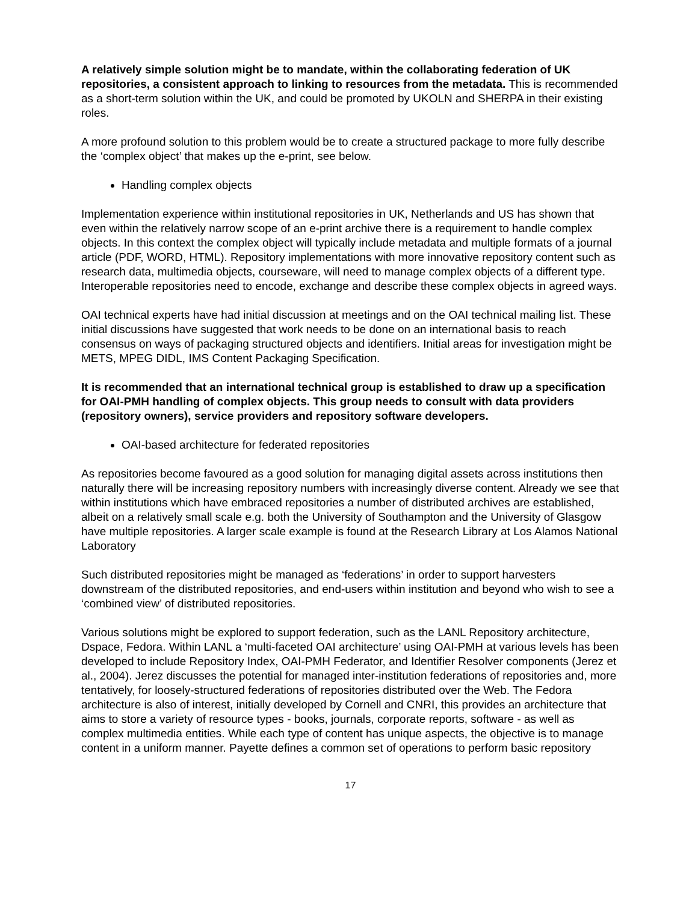A relatively simple solution might be to mandate, within the collaborating federation of UK repositories, a consistent approach to linking to resources from the metadata. This is recommended as a short-term solution within the UK, and could be promoted by UKOLN and SHERPA in their existing roles.
A more profound solution to this problem would be to create a structured package to more fully describe the ‘complex object’ that makes up the e-print, see below.
Handling complex objects
Implementation experience within institutional repositories in UK, Netherlands and US has shown that even within the relatively narrow scope of an e-print archive there is a requirement to handle complex objects. In this context the complex object will typically include metadata and multiple formats of a journal article (PDF, WORD, HTML). Repository implementations with more innovative repository content such as research data, multimedia objects, courseware, will need to manage complex objects of a different type. Interoperable repositories need to encode, exchange and describe these complex objects in agreed ways.
OAI technical experts have had initial discussion at meetings and on the OAI technical mailing list. These initial discussions have suggested that work needs to be done on an international basis to reach consensus on ways of packaging structured objects and identifiers. Initial areas for investigation might be METS, MPEG DIDL, IMS Content Packaging Specification.
It is recommended that an international technical group is established to draw up a specification for OAI-PMH handling of complex objects. This group needs to consult with data providers (repository owners), service providers and repository software developers.
OAI-based architecture for federated repositories
As repositories become favoured as a good solution for managing digital assets across institutions then naturally there will be increasing repository numbers with increasingly diverse content. Already we see that within institutions which have embraced repositories a number of distributed archives are established, albeit on a relatively small scale e.g. both the University of Southampton and the University of Glasgow have multiple repositories. A larger scale example is found at the Research Library at Los Alamos National Laboratory
Such distributed repositories might be managed as ‘federations’ in order to support harvesters downstream of the distributed repositories, and end-users within institution and beyond who wish to see a ‘combined view’ of distributed repositories.
Various solutions might be explored to support federation, such as the LANL Repository architecture, Dspace, Fedora. Within LANL a ‘multi-faceted OAI architecture’ using OAI-PMH at various levels has been developed to include Repository Index, OAI-PMH Federator, and Identifier Resolver components (Jerez et al., 2004). Jerez discusses the potential for managed inter-institution federations of repositories and, more tentatively, for loosely-structured federations of repositories distributed over the Web. The Fedora architecture is also of interest, initially developed by Cornell and CNRI, this provides an architecture that aims to store a variety of resource types - books, journals, corporate reports, software - as well as complex multimedia entities. While each type of content has unique aspects, the objective is to manage content in a uniform manner. Payette defines a common set of operations to perform basic repository
17